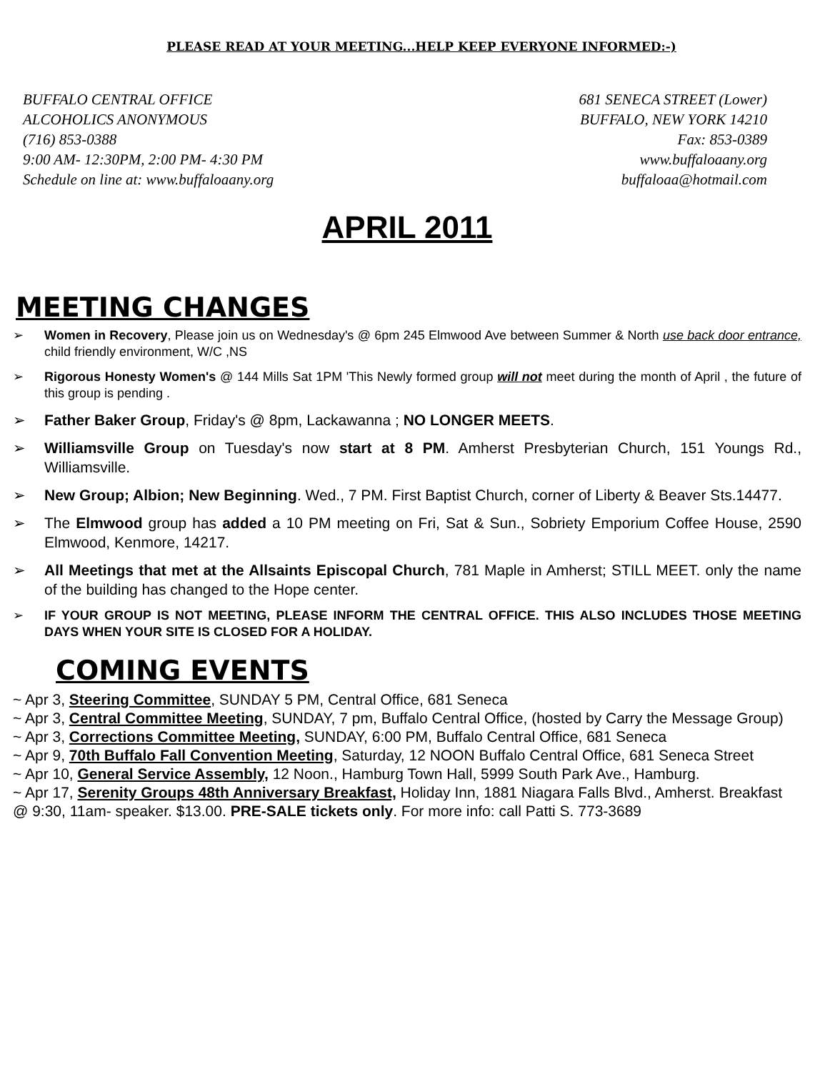PLEASE READ AT YOUR MEETING...HELP KEEP EVERYONE INFORMED:-)
BUFFALO CENTRAL OFFICE
ALCOHOLICS ANONYMOUS
(716) 853-0388
9:00 AM- 12:30PM, 2:00 PM- 4:30 PM
Schedule on line at: www.buffaloaany.org
681 SENECA STREET (Lower)
BUFFALO, NEW YORK 14210
Fax: 853-0389
www.buffaloaany.org
buffaloaa@hotmail.com
APRIL 2011
MEETING CHANGES
➢ Women in Recovery, Please join us on Wednesday's @ 6pm 245 Elmwood Ave between Summer & North use back door entrance, child friendly environment, W/C ,NS
➢ Rigorous Honesty Women's @ 144 Mills Sat 1PM 'This Newly formed group will not meet during the month of April , the future of this group is pending .
➢ Father Baker Group, Friday's @ 8pm, Lackawanna ; NO LONGER MEETS.
➢ Williamsville Group on Tuesday's now start at 8 PM. Amherst Presbyterian Church, 151 Youngs Rd., Williamsville.
➢ New Group; Albion; New Beginning. Wed., 7 PM. First Baptist Church, corner of Liberty & Beaver Sts.14477.
➢ The Elmwood group has added a 10 PM meeting on Fri, Sat & Sun., Sobriety Emporium Coffee House, 2590 Elmwood, Kenmore, 14217.
➢ All Meetings that met at the Allsaints Episcopal Church, 781 Maple in Amherst; STILL MEET. only the name of the building has changed to the Hope center.
➢ IF YOUR GROUP IS NOT MEETING, PLEASE INFORM THE CENTRAL OFFICE. THIS ALSO INCLUDES THOSE MEETING DAYS WHEN YOUR SITE IS CLOSED FOR A HOLIDAY.
COMING EVENTS
~ Apr 3, Steering Committee, SUNDAY 5 PM, Central Office, 681 Seneca
~ Apr 3, Central Committee Meeting, SUNDAY, 7 pm, Buffalo Central Office, (hosted by Carry the Message Group)
~ Apr 3, Corrections Committee Meeting, SUNDAY, 6:00 PM, Buffalo Central Office, 681 Seneca
~ Apr 9, 70th Buffalo Fall Convention Meeting, Saturday, 12 NOON Buffalo Central Office, 681 Seneca Street
~ Apr 10, General Service Assembly, 12 Noon., Hamburg Town Hall, 5999 South Park Ave., Hamburg.
~ Apr 17, Serenity Groups 48th Anniversary Breakfast, Holiday Inn, 1881 Niagara Falls Blvd., Amherst. Breakfast @ 9:30, 11am- speaker. $13.00. PRE-SALE tickets only. For more info: call Patti S. 773-3689